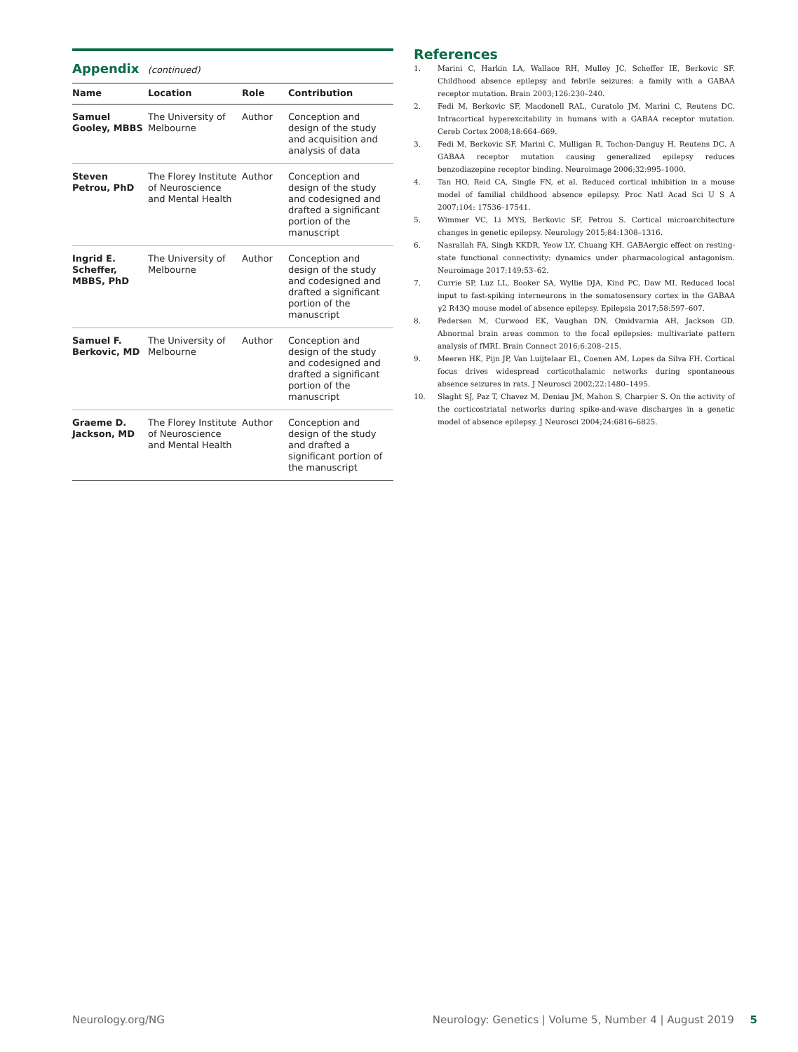Appendix (continued)
| Name | Location | Role | Contribution |
| --- | --- | --- | --- |
| Samuel Gooley, MBBS | The University of Melbourne | Author | Conception and design of the study and acquisition and analysis of data |
| Steven Petrou, PhD | The Florey Institute of Neuroscience and Mental Health | Author | Conception and design of the study and codesigned and drafted a significant portion of the manuscript |
| Ingrid E. Scheffer, MBBS, PhD | The University of Melbourne | Author | Conception and design of the study and codesigned and drafted a significant portion of the manuscript |
| Samuel F. Berkovic, MD | The University of Melbourne | Author | Conception and design of the study and codesigned and drafted a significant portion of the manuscript |
| Graeme D. Jackson, MD | The Florey Institute of Neuroscience and Mental Health | Author | Conception and design of the study and drafted a significant portion of the manuscript |
References
1. Marini C, Harkin LA, Wallace RH, Mulley JC, Scheffer IE, Berkovic SF. Childhood absence epilepsy and febrile seizures: a family with a GABAA receptor mutation. Brain 2003;126:230–240.
2. Fedi M, Berkovic SF, Macdonell RAL, Curatolo JM, Marini C, Reutens DC. Intracortical hyperexcitability in humans with a GABAA receptor mutation. Cereb Cortex 2008;18:664–669.
3. Fedi M, Berkovic SF, Marini C, Mulligan R, Tochon-Danguy H, Reutens DC. A GABAA receptor mutation causing generalized epilepsy reduces benzodiazepine receptor binding. Neuroimage 2006;32:995–1000.
4. Tan HO, Reid CA, Single FN, et al. Reduced cortical inhibition in a mouse model of familial childhood absence epilepsy. Proc Natl Acad Sci U S A 2007;104: 17536–17541.
5. Wimmer VC, Li MYS, Berkovic SF, Petrou S. Cortical microarchitecture changes in genetic epilepsy. Neurology 2015;84:1308–1316.
6. Nasrallah FA, Singh KKDR, Yeow LY, Chuang KH. GABAergic effect on resting-state functional connectivity: dynamics under pharmacological antagonism. Neuroimage 2017;149:53–62.
7. Currie SP, Luz LL, Booker SA, Wyllie DJA, Kind PC, Daw MI. Reduced local input to fast-spiking interneurons in the somatosensory cortex in the GABAA γ2 R43Q mouse model of absence epilepsy. Epilepsia 2017;58:597–607.
8. Pedersen M, Curwood EK, Vaughan DN, Omidvarnia AH, Jackson GD. Abnormal brain areas common to the focal epilepsies: multivariate pattern analysis of fMRI. Brain Connect 2016;6:208–215.
9. Meeren HK, Pijn JP, Van Luijtelaar EL, Coenen AM, Lopes da Silva FH. Cortical focus drives widespread corticothalamic networks during spontaneous absence seizures in rats. J Neurosci 2002;22:1480–1495.
10. Slaght SJ, Paz T, Chavez M, Deniau JM, Mahon S, Charpier S. On the activity of the corticostriatal networks during spike-and-wave discharges in a genetic model of absence epilepsy. J Neurosci 2004;24:6816–6825.
Neurology.org/NG Neurology: Genetics | Volume 5, Number 4 | August 2019 5